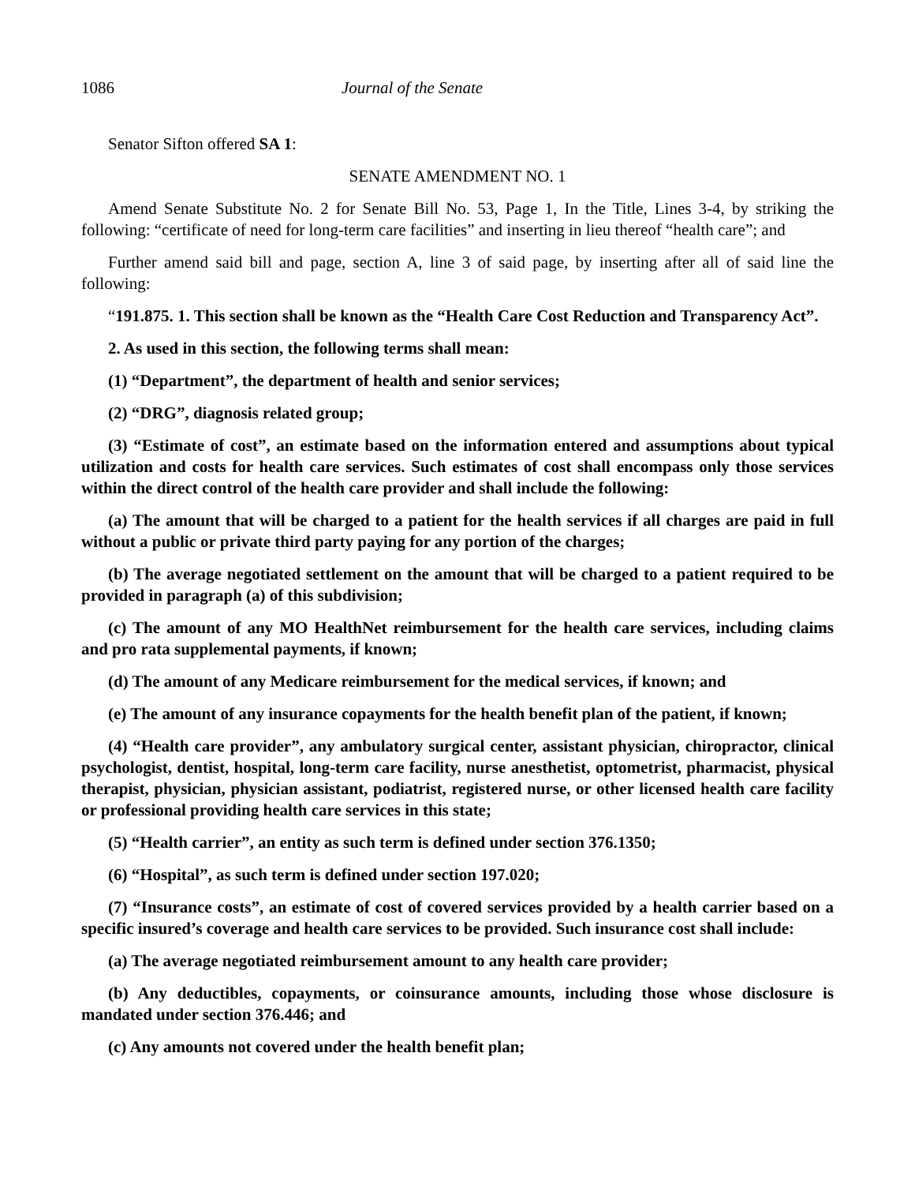1086 Journal of the Senate
Senator Sifton offered SA 1:
SENATE AMENDMENT NO. 1
Amend Senate Substitute No. 2 for Senate Bill No. 53, Page 1, In the Title, Lines 3-4, by striking the following: “certificate of need for long-term care facilities” and inserting in lieu thereof “health care”; and
Further amend said bill and page, section A, line 3 of said page, by inserting after all of said line the following:
“191.875. 1. This section shall be known as the “Health Care Cost Reduction and Transparency Act”.
2. As used in this section, the following terms shall mean:
(1) “Department”, the department of health and senior services;
(2) “DRG”, diagnosis related group;
(3) “Estimate of cost”, an estimate based on the information entered and assumptions about typical utilization and costs for health care services. Such estimates of cost shall encompass only those services within the direct control of the health care provider and shall include the following:
(a) The amount that will be charged to a patient for the health services if all charges are paid in full without a public or private third party paying for any portion of the charges;
(b) The average negotiated settlement on the amount that will be charged to a patient required to be provided in paragraph (a) of this subdivision;
(c) The amount of any MO HealthNet reimbursement for the health care services, including claims and pro rata supplemental payments, if known;
(d) The amount of any Medicare reimbursement for the medical services, if known; and
(e) The amount of any insurance copayments for the health benefit plan of the patient, if known;
(4) “Health care provider”, any ambulatory surgical center, assistant physician, chiropractor, clinical psychologist, dentist, hospital, long-term care facility, nurse anesthetist, optometrist, pharmacist, physical therapist, physician, physician assistant, podiatrist, registered nurse, or other licensed health care facility or professional providing health care services in this state;
(5) “Health carrier”, an entity as such term is defined under section 376.1350;
(6) “Hospital”, as such term is defined under section 197.020;
(7) “Insurance costs”, an estimate of cost of covered services provided by a health carrier based on a specific insured’s coverage and health care services to be provided. Such insurance cost shall include:
(a) The average negotiated reimbursement amount to any health care provider;
(b) Any deductibles, copayments, or coinsurance amounts, including those whose disclosure is mandated under section 376.446; and
(c) Any amounts not covered under the health benefit plan;